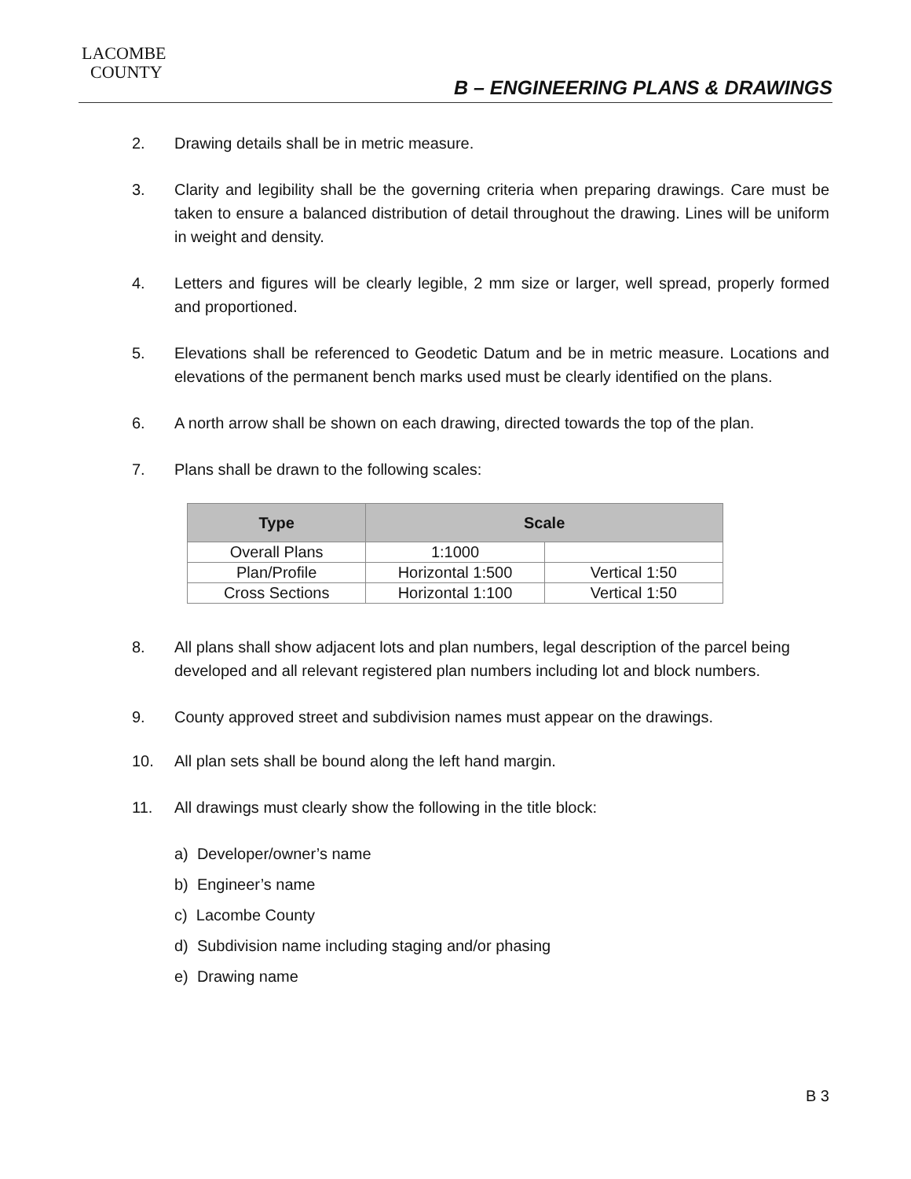LACOMBE
COUNTY
B – ENGINEERING PLANS & DRAWINGS
2. Drawing details shall be in metric measure.
3. Clarity and legibility shall be the governing criteria when preparing drawings. Care must be taken to ensure a balanced distribution of detail throughout the drawing. Lines will be uniform in weight and density.
4. Letters and figures will be clearly legible, 2 mm size or larger, well spread, properly formed and proportioned.
5. Elevations shall be referenced to Geodetic Datum and be in metric measure. Locations and elevations of the permanent bench marks used must be clearly identified on the plans.
6. A north arrow shall be shown on each drawing, directed towards the top of the plan.
7. Plans shall be drawn to the following scales:
| Type | Scale | |
| --- | --- | --- |
| Overall Plans | 1:1000 | |
| Plan/Profile | Horizontal 1:500 | Vertical 1:50 |
| Cross Sections | Horizontal 1:100 | Vertical 1:50 |
8. All plans shall show adjacent lots and plan numbers, legal description of the parcel being developed and all relevant registered plan numbers including lot and block numbers.
9. County approved street and subdivision names must appear on the drawings.
10. All plan sets shall be bound along the left hand margin.
11. All drawings must clearly show the following in the title block:
a) Developer/owner’s name
b) Engineer’s name
c) Lacombe County
d) Subdivision name including staging and/or phasing
e) Drawing name
B 3